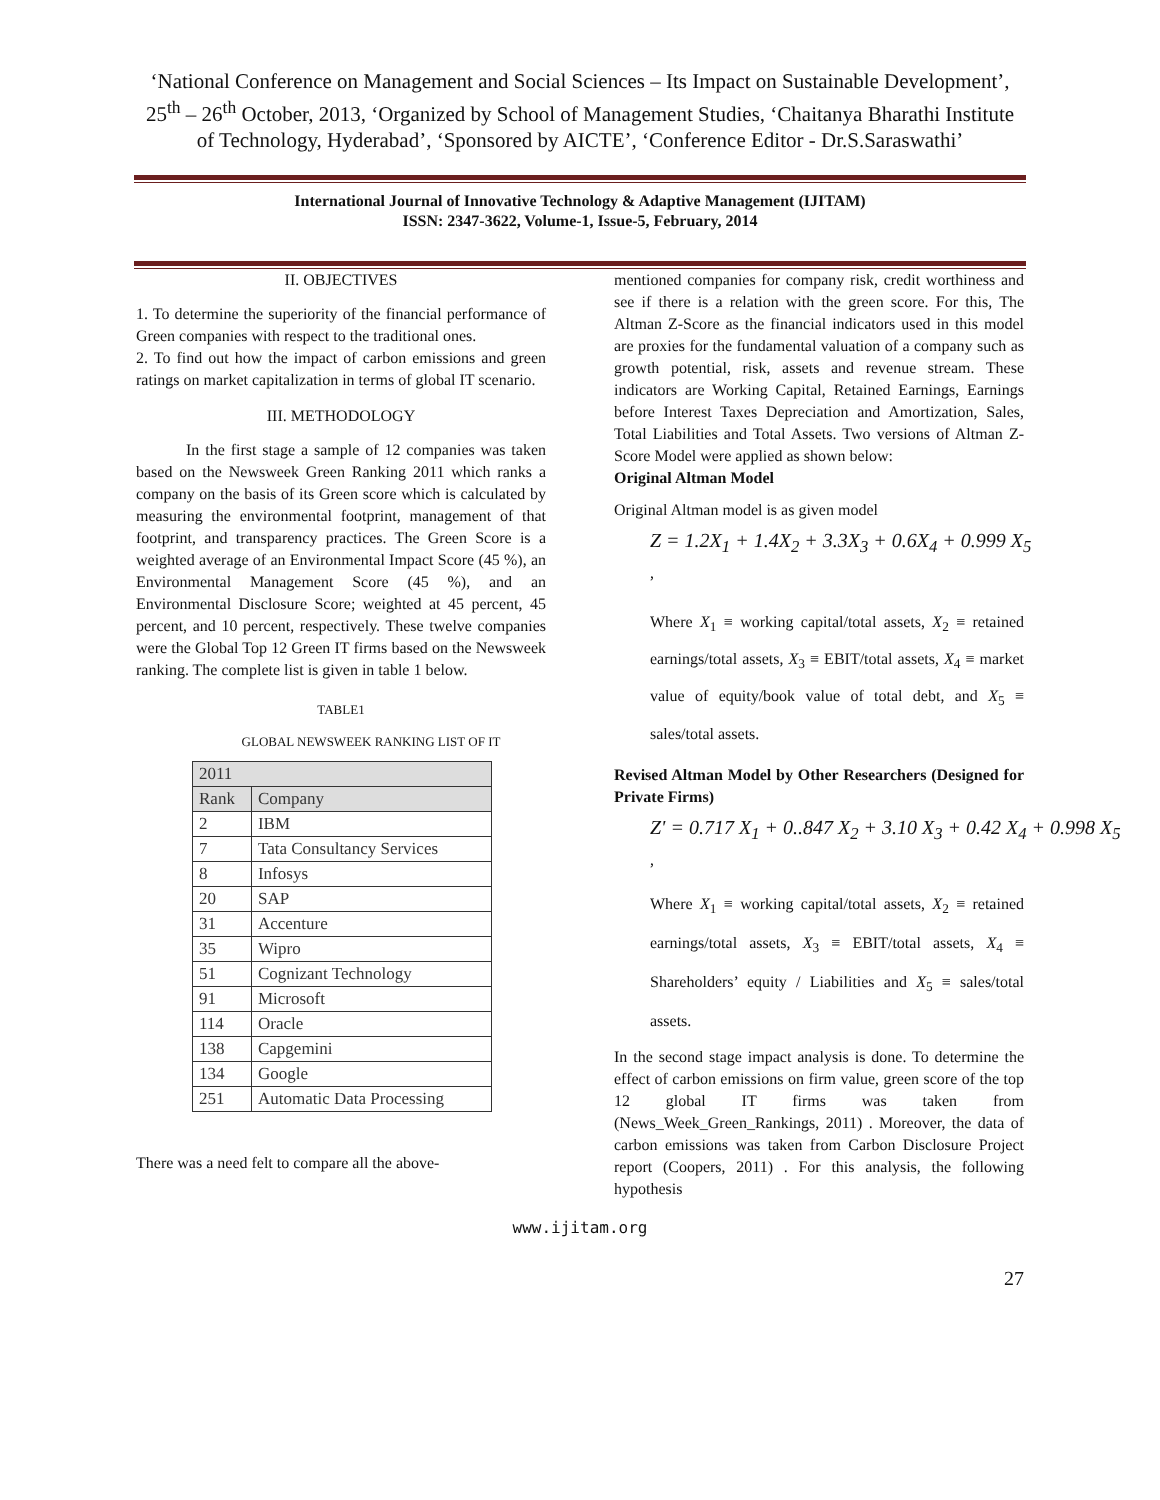‘National Conference on Management and Social Sciences – Its Impact on Sustainable Development’, 25<sup>th</sup> – 26<sup>th</sup> October, 2013, ‘Organized by School of Management Studies, ‘Chaitanya Bharathi Institute of Technology, Hyderabad’, ‘Sponsored by AICTE’, ‘Conference Editor - Dr.S.Saraswathi’
International Journal of Innovative Technology & Adaptive Management (IJITAM)
ISSN: 2347-3622, Volume-1, Issue-5, February, 2014
II. OBJECTIVES
1. To determine the superiority of the financial performance of Green companies with respect to the traditional ones.
2. To find out how the impact of carbon emissions and green ratings on market capitalization in terms of global IT scenario.
III. METHODOLOGY
In the first stage a sample of 12 companies was taken based on the Newsweek Green Ranking 2011 which ranks a company on the basis of its Green score which is calculated by measuring the environmental footprint, management of that footprint, and transparency practices. The Green Score is a weighted average of an Environmental Impact Score (45 %), an Environmental Management Score (45 %), and an Environmental Disclosure Score; weighted at 45 percent, 45 percent, and 10 percent, respectively. These twelve companies were the Global Top 12 Green IT firms based on the Newsweek ranking. The complete list is given in table 1 below.
TABLE1
GLOBAL NEWSWEEK RANKING LIST OF IT
| 2011 | |
| --- | --- |
| Rank | Company |
| 2 | IBM |
| 7 | Tata Consultancy Services |
| 8 | Infosys |
| 20 | SAP |
| 31 | Accenture |
| 35 | Wipro |
| 51 | Cognizant Technology |
| 91 | Microsoft |
| 114 | Oracle |
| 138 | Capgemini |
| 134 | Google |
| 251 | Automatic Data Processing |
There was a need felt to compare all the above-
mentioned companies for company risk, credit worthiness and see if there is a relation with the green score. For this, The Altman Z-Score as the financial indicators used in this model are proxies for the fundamental valuation of a company such as growth potential, risk, assets and revenue stream. These indicators are Working Capital, Retained Earnings, Earnings before Interest Taxes Depreciation and Amortization, Sales, Total Liabilities and Total Assets. Two versions of Altman Z-Score Model were applied as shown below:
Original Altman Model
Original Altman model is as given model
Z = 1.2X<sub>1</sub> + 1.4X<sub>2</sub> + 3.3X<sub>3</sub> + 0.6X<sub>4</sub> + 0.999 X<sub>5</sub>
,
Where X<sub>1</sub> ≡ working capital/total assets, X<sub>2</sub> ≡ retained earnings/total assets, X<sub>3</sub> ≡ EBIT/total assets, X<sub>4</sub> ≡ market value of equity/book value of total debt, and X<sub>5</sub> ≡ sales/total assets.
Revised Altman Model by Other Researchers (Designed for Private Firms)
Z' = 0.717 X<sub>1</sub> + 0..847 X<sub>2</sub> + 3.10 X<sub>3</sub> + 0.42 X<sub>4</sub> + 0.998 X<sub>5</sub>
,
Where X<sub>1</sub> ≡ working capital/total assets, X<sub>2</sub> ≡ retained earnings/total assets, X<sub>3</sub> ≡ EBIT/total assets, X<sub>4</sub> ≡ Shareholders’ equity / Liabilities and X<sub>5</sub> ≡ sales/total assets.
In the second stage impact analysis is done. To determine the effect of carbon emissions on firm value, green score of the top 12 global IT firms was taken from (News_Week_Green_Rankings, 2011) . Moreover, the data of carbon emissions was taken from Carbon Disclosure Project report (Coopers, 2011) . For this analysis, the following hypothesis
www.ijitam.org
27